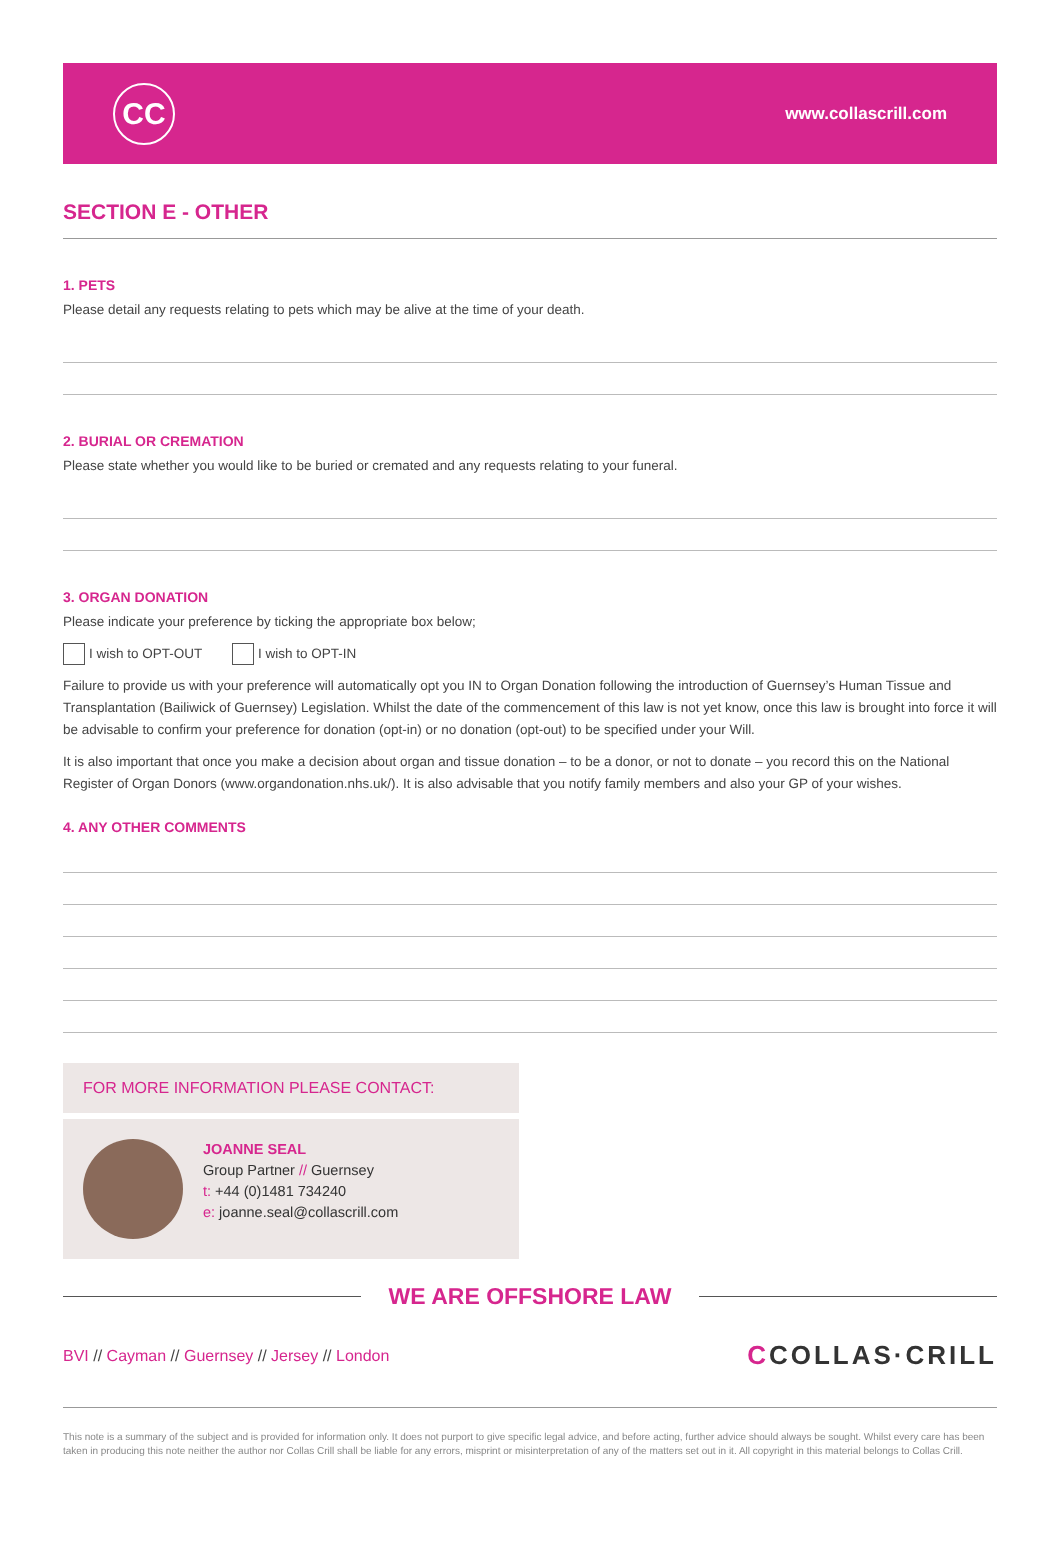CC
www.collascrill.com
SECTION E - OTHER
1. PETS
Please detail any requests relating to pets which may be alive at the time of your death.
2. BURIAL OR CREMATION
Please state whether you would like to be buried or cremated and any requests relating to your funeral.
3. ORGAN DONATION
Please indicate your preference by ticking the appropriate box below;
I wish to OPT-OUT I wish to OPT-IN
Failure to provide us with your preference will automatically opt you IN to Organ Donation following the introduction of Guernsey’s Human Tissue and Transplantation (Bailiwick of Guernsey) Legislation. Whilst the date of the commencement of this law is not yet know, once this law is brought into force it will be advisable to confirm your preference for donation (opt-in) or no donation (opt-out) to be specified under your Will.
It is also important that once you make a decision about organ and tissue donation – to be a donor, or not to donate – you record this on the National Register of Organ Donors (www.organdonation.nhs.uk/). It is also advisable that you notify family members and also your GP of your wishes.
4. ANY OTHER COMMENTS
FOR MORE INFORMATION PLEASE CONTACT:
JOANNE SEAL
Group Partner // Guernsey
t: +44 (0)1481 734240
e: joanne.seal@collascrill.com
WE ARE OFFSHORE LAW
BVI // Cayman // Guernsey // Jersey // London
CCOLLAS·CRILL
This note is a summary of the subject and is provided for information only. It does not purport to give specific legal advice, and before acting, further advice should always be sought. Whilst every care has been taken in producing this note neither the author nor Collas Crill shall be liable for any errors, misprint or misinterpretation of any of the matters set out in it. All copyright in this material belongs to Collas Crill.